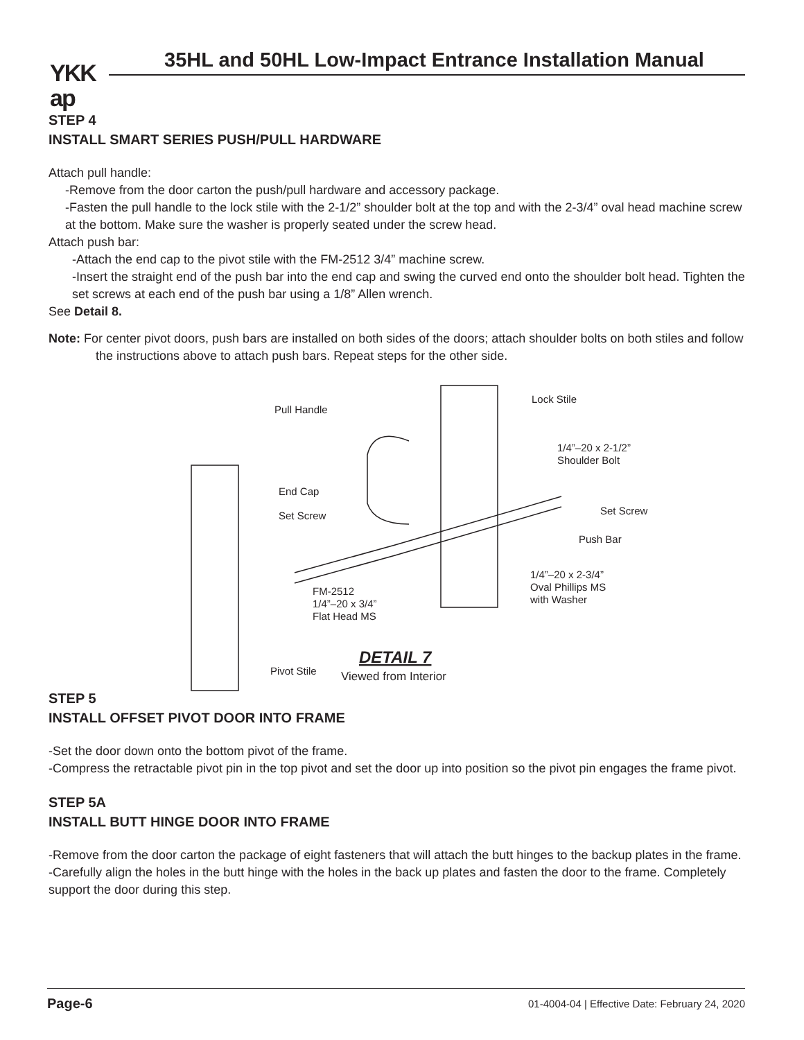YKK
ap
35HL and 50HL Low-Impact Entrance Installation Manual
STEP 4
INSTALL SMART SERIES PUSH/PULL HARDWARE
Attach pull handle:
-Remove from the door carton the push/pull hardware and accessory package.
-Fasten the pull handle to the lock stile with the 2-1/2” shoulder bolt at the top and with the 2-3/4” oval head machine screw at the bottom. Make sure the washer is properly seated under the screw head.
Attach push bar:
-Attach the end cap to the pivot stile with the FM-2512 3/4” machine screw.
-Insert the straight end of the push bar into the end cap and swing the curved end onto the shoulder bolt head. Tighten the set screws at each end of the push bar using a 1/8” Allen wrench.
See Detail 8.
Note: For center pivot doors, push bars are installed on both sides of the doors; attach shoulder bolts on both stiles and follow the instructions above to attach push bars. Repeat steps for the other side.
Pull Handle
Lock Stile
1/4”–20 x 2-1/2”
Shoulder Bolt
End Cap
Set Screw
Set Screw
Push Bar
1/4”–20 x 2-3/4”
Oval Phillips MS
with Washer
FM-2512
1/4”–20 x 3/4”
Flat Head MS
Pivot Stile
DETAIL 7
Viewed from Interior
STEP 5
INSTALL OFFSET PIVOT DOOR INTO FRAME
-Set the door down onto the bottom pivot of the frame.
-Compress the retractable pivot pin in the top pivot and set the door up into position so the pivot pin engages the frame pivot.
STEP 5A
INSTALL BUTT HINGE DOOR INTO FRAME
-Remove from the door carton the package of eight fasteners that will attach the butt hinges to the backup plates in the frame.
-Carefully align the holes in the butt hinge with the holes in the back up plates and fasten the door to the frame. Completely support the door during this step.
Page-6 01-4004-04 | Effective Date: February 24, 2020